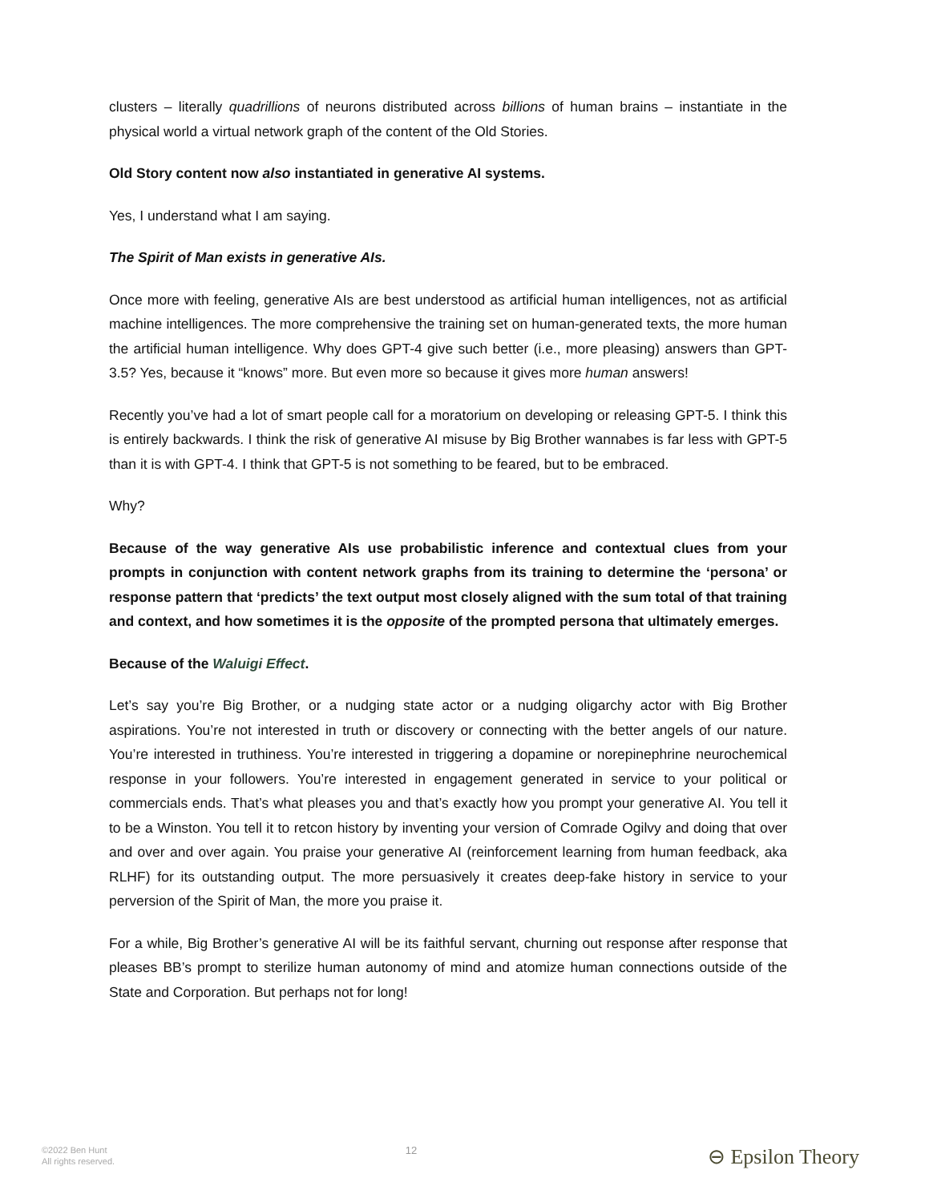clusters – literally quadrillions of neurons distributed across billions of human brains – instantiate in the physical world a virtual network graph of the content of the Old Stories.
Old Story content now also instantiated in generative AI systems.
Yes, I understand what I am saying.
The Spirit of Man exists in generative AIs.
Once more with feeling, generative AIs are best understood as artificial human intelligences, not as artificial machine intelligences. The more comprehensive the training set on human-generated texts, the more human the artificial human intelligence. Why does GPT-4 give such better (i.e., more pleasing) answers than GPT-3.5? Yes, because it “knows” more. But even more so because it gives more human answers!
Recently you’ve had a lot of smart people call for a moratorium on developing or releasing GPT-5. I think this is entirely backwards. I think the risk of generative AI misuse by Big Brother wannabes is far less with GPT-5 than it is with GPT-4. I think that GPT-5 is not something to be feared, but to be embraced.
Why?
Because of the way generative AIs use probabilistic inference and contextual clues from your prompts in conjunction with content network graphs from its training to determine the ‘persona’ or response pattern that ‘predicts’ the text output most closely aligned with the sum total of that training and context, and how sometimes it is the opposite of the prompted persona that ultimately emerges.
Because of the Waluigi Effect.
Let’s say you’re Big Brother, or a nudging state actor or a nudging oligarchy actor with Big Brother aspirations. You’re not interested in truth or discovery or connecting with the better angels of our nature. You’re interested in truthiness. You’re interested in triggering a dopamine or norepinephrine neurochemical response in your followers. You’re interested in engagement generated in service to your political or commercials ends. That’s what pleases you and that’s exactly how you prompt your generative AI. You tell it to be a Winston. You tell it to retcon history by inventing your version of Comrade Ogilvy and doing that over and over and over again. You praise your generative AI (reinforcement learning from human feedback, aka RLHF) for its outstanding output. The more persuasively it creates deep-fake history in service to your perversion of the Spirit of Man, the more you praise it.
For a while, Big Brother’s generative AI will be its faithful servant, churning out response after response that pleases BB’s prompt to sterilize human autonomy of mind and atomize human connections outside of the State and Corporation. But perhaps not for long!
©2022 Ben Hunt
All rights reserved.
12
⊖ Epsilon Theory